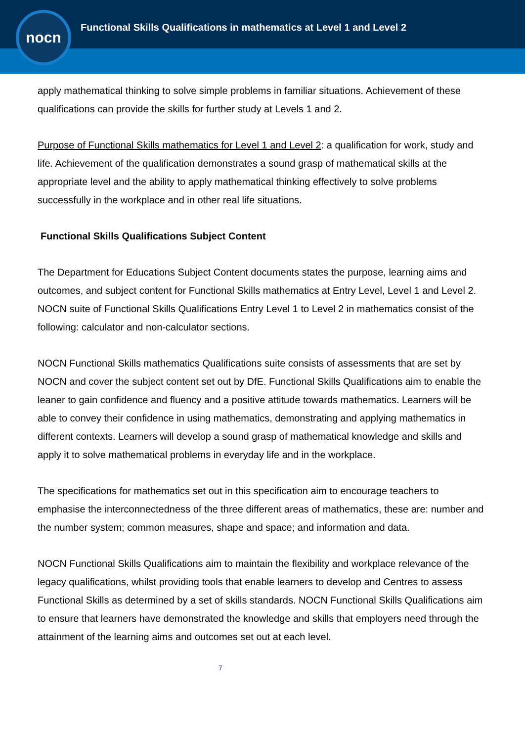nocn
Functional Skills Qualifications in mathematics at Level 1 and Level 2
apply mathematical thinking to solve simple problems in familiar situations. Achievement of these qualifications can provide the skills for further study at Levels 1 and 2.
Purpose of Functional Skills mathematics for Level 1 and Level 2: a qualification for work, study and life. Achievement of the qualification demonstrates a sound grasp of mathematical skills at the appropriate level and the ability to apply mathematical thinking effectively to solve problems successfully in the workplace and in other real life situations.
Functional Skills Qualifications Subject Content
The Department for Educations Subject Content documents states the purpose, learning aims and outcomes, and subject content for Functional Skills mathematics at Entry Level, Level 1 and Level 2. NOCN suite of Functional Skills Qualifications Entry Level 1 to Level 2 in mathematics consist of the following: calculator and non-calculator sections.
NOCN Functional Skills mathematics Qualifications suite consists of assessments that are set by NOCN and cover the subject content set out by DfE. Functional Skills Qualifications aim to enable the leaner to gain confidence and fluency and a positive attitude towards mathematics. Learners will be able to convey their confidence in using mathematics, demonstrating and applying mathematics in different contexts. Learners will develop a sound grasp of mathematical knowledge and skills and apply it to solve mathematical problems in everyday life and in the workplace.
The specifications for mathematics set out in this specification aim to encourage teachers to emphasise the interconnectedness of the three different areas of mathematics, these are: number and the number system; common measures, shape and space; and information and data.
NOCN Functional Skills Qualifications aim to maintain the flexibility and workplace relevance of the legacy qualifications, whilst providing tools that enable learners to develop and Centres to assess Functional Skills as determined by a set of skills standards. NOCN Functional Skills Qualifications aim to ensure that learners have demonstrated the knowledge and skills that employers need through the attainment of the learning aims and outcomes set out at each level.
7